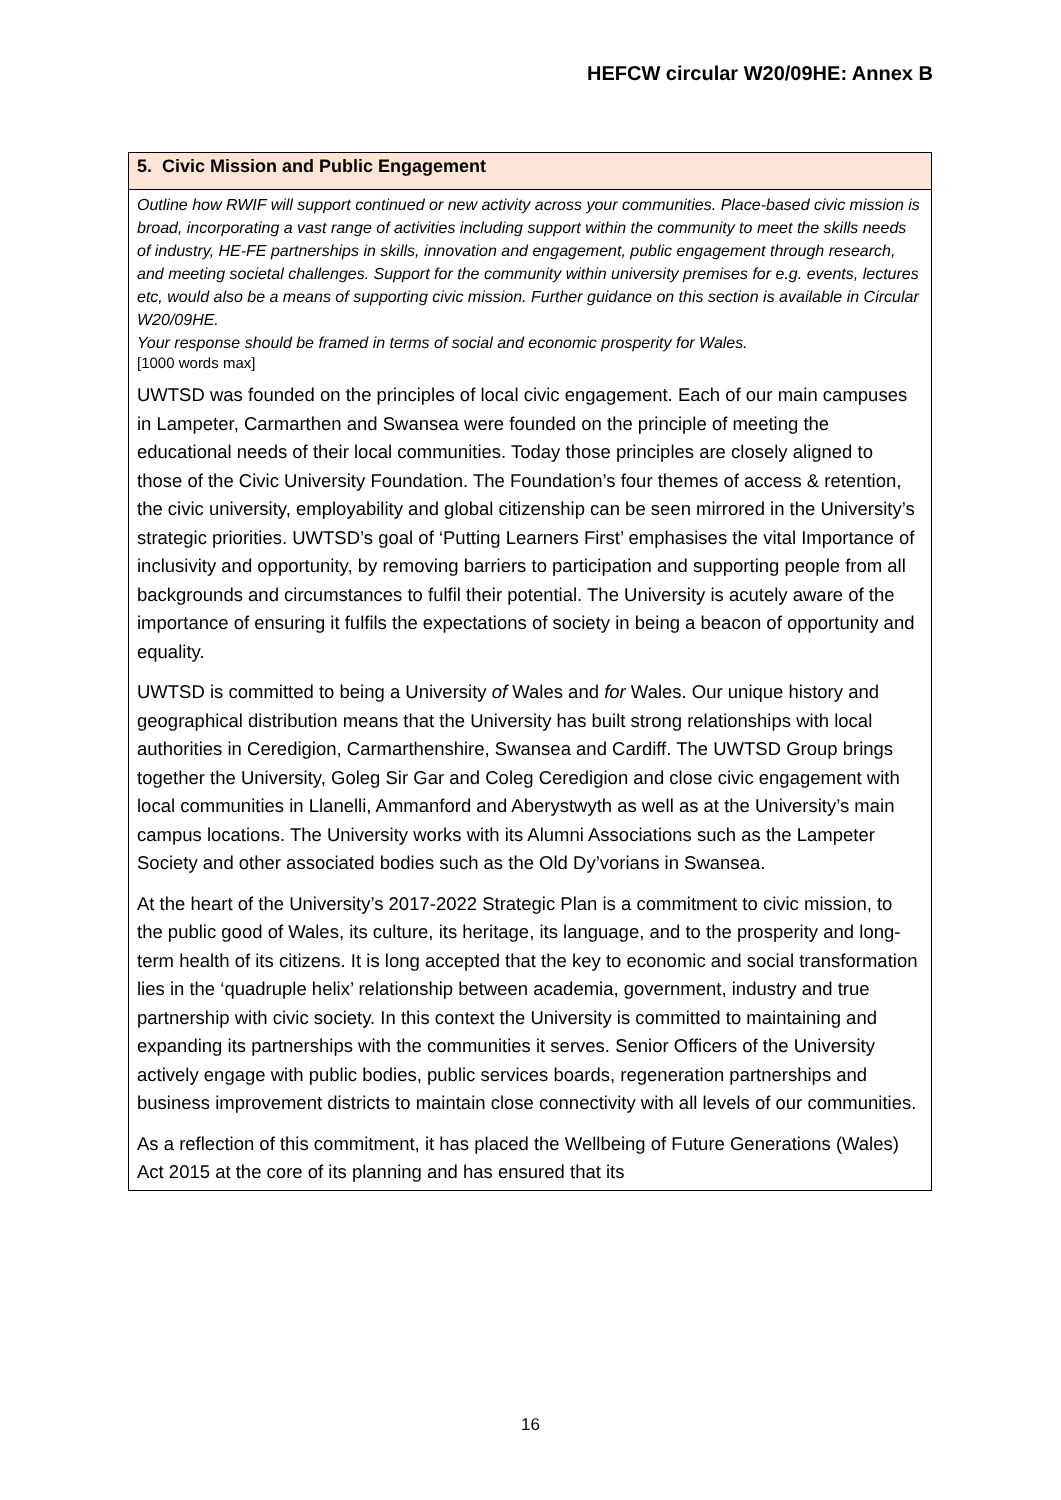HEFCW circular W20/09HE: Annex B
| 5. Civic Mission and Public Engagement |
| Outline how RWIF will support continued or new activity across your communities. Place-based civic mission is broad, incorporating a vast range of activities including support within the community to meet the skills needs of industry, HE-FE partnerships in skills, innovation and engagement, public engagement through research, and meeting societal challenges. Support for the community within university premises for e.g. events, lectures etc, would also be a means of supporting civic mission. Further guidance on this section is available in Circular W20/09HE. Your response should be framed in terms of social and economic prosperity for Wales. [1000 words max] UWTSD was founded on the principles of local civic engagement. Each of our main campuses in Lampeter, Carmarthen and Swansea were founded on the principle of meeting the educational needs of their local communities. Today those principles are closely aligned to those of the Civic University Foundation. The Foundation’s four themes of access & retention, the civic university, employability and global citizenship can be seen mirrored in the University’s strategic priorities. UWTSD’s goal of ‘Putting Learners First’ emphasises the vital Importance of inclusivity and opportunity, by removing barriers to participation and supporting people from all backgrounds and circumstances to fulfil their potential. The University is acutely aware of the importance of ensuring it fulfils the expectations of society in being a beacon of opportunity and equality. UWTSD is committed to being a University of Wales and for Wales. Our unique history and geographical distribution means that the University has built strong relationships with local authorities in Ceredigion, Carmarthenshire, Swansea and Cardiff. The UWTSD Group brings together the University, Goleg Sir Gar and Coleg Ceredigion and close civic engagement with local communities in Llanelli, Ammanford and Aberystwyth as well as at the University’s main campus locations. The University works with its Alumni Associations such as the Lampeter Society and other associated bodies such as the Old Dy’vorians in Swansea. At the heart of the University’s 2017-2022 Strategic Plan is a commitment to civic mission, to the public good of Wales, its culture, its heritage, its language, and to the prosperity and long-term health of its citizens. It is long accepted that the key to economic and social transformation lies in the ‘quadruple helix’ relationship between academia, government, industry and true partnership with civic society. In this context the University is committed to maintaining and expanding its partnerships with the communities it serves. Senior Officers of the University actively engage with public bodies, public services boards, regeneration partnerships and business improvement districts to maintain close connectivity with all levels of our communities. As a reflection of this commitment, it has placed the Wellbeing of Future Generations (Wales) Act 2015 at the core of its planning and has ensured that its |
16